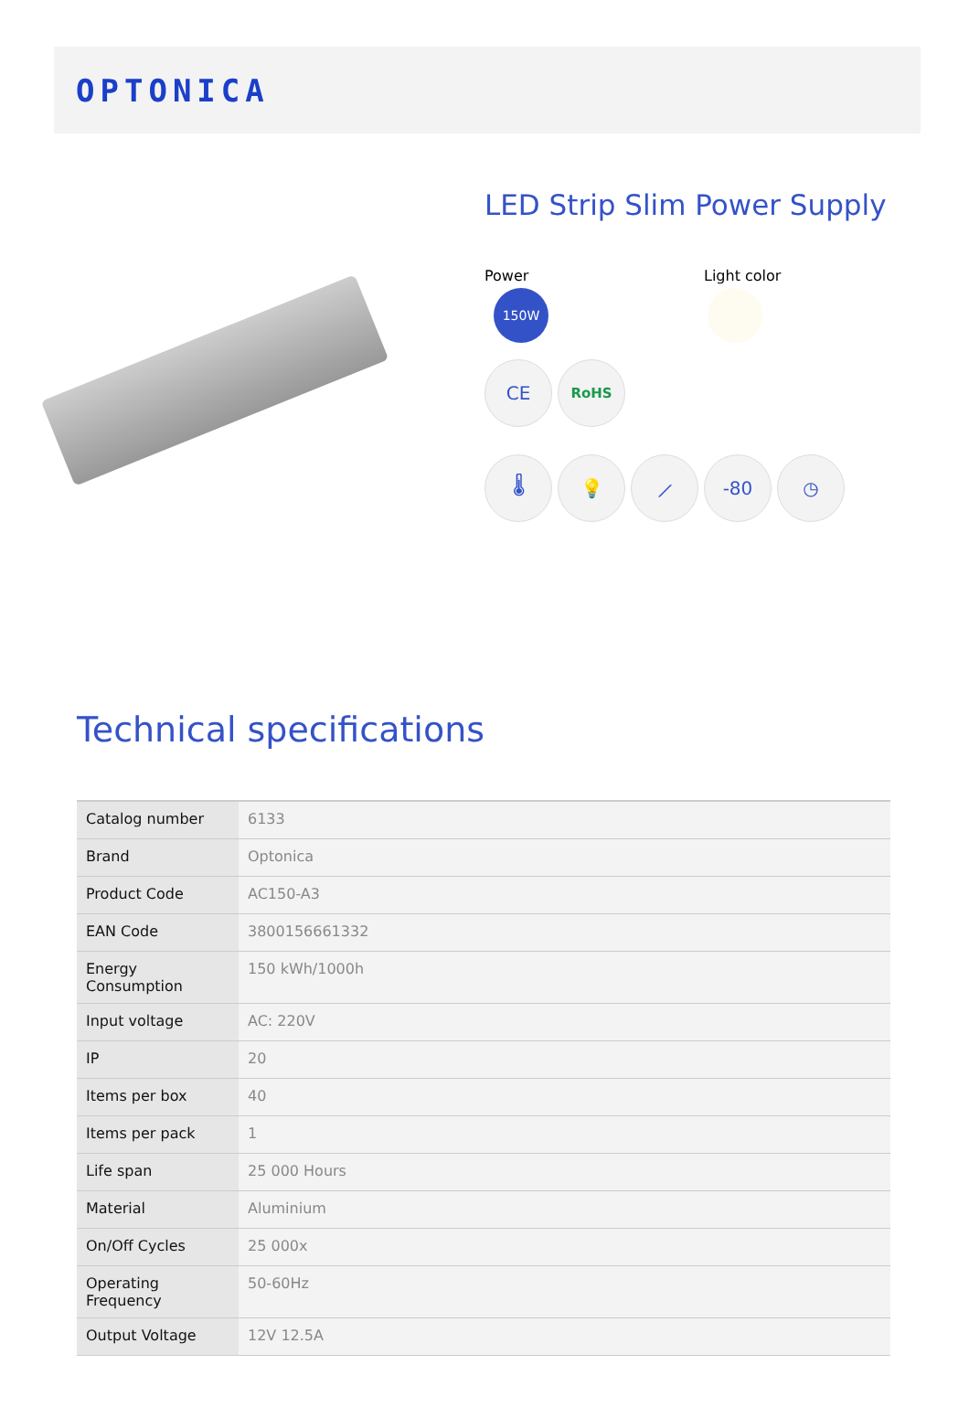OPTONICA
LED Strip Slim Power Supply
Power
150W
Light color
CE
RoHS
🌡 💡 ⟋ -80 ◷
Technical specifications
| Catalog number | 6133 |
| Brand | Optonica |
| Product Code | AC150-A3 |
| EAN Code | 3800156661332 |
| Energy Consumption | 150 kWh/1000h |
| Input voltage | AC: 220V |
| IP | 20 |
| Items per box | 40 |
| Items per pack | 1 |
| Life span | 25 000 Hours |
| Material | Aluminium |
| On/Off Cycles | 25 000x |
| Operating Frequency | 50-60Hz |
| Output Voltage | 12V 12.5A |